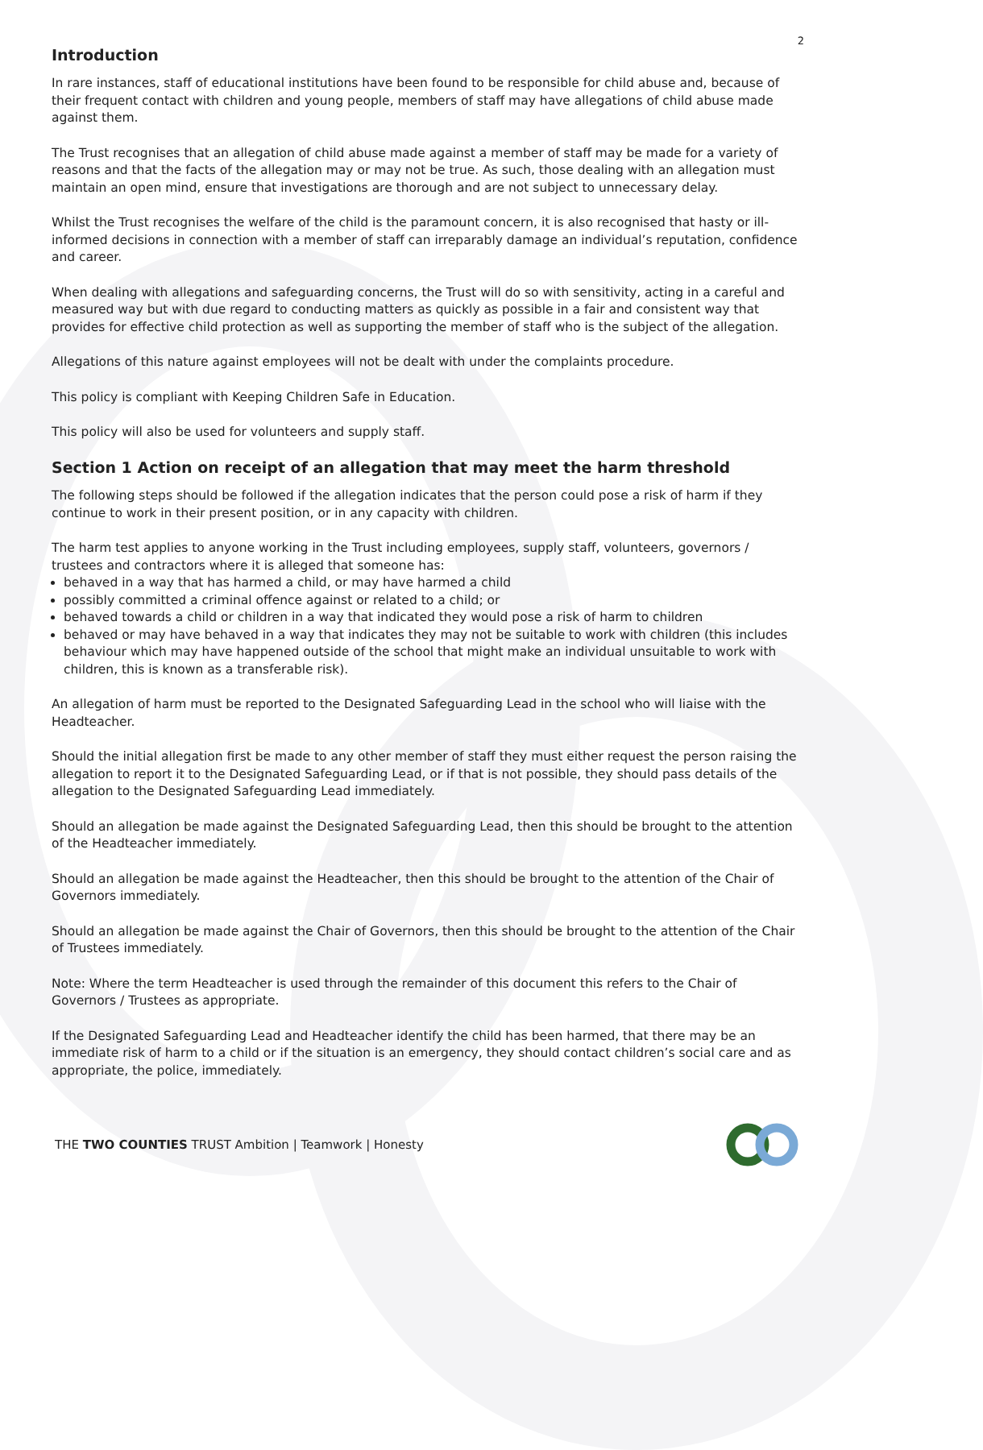2
Introduction
In rare instances, staff of educational institutions have been found to be responsible for child abuse and, because of their frequent contact with children and young people, members of staff may have allegations of child abuse made against them.
The Trust recognises that an allegation of child abuse made against a member of staff may be made for a variety of reasons and that the facts of the allegation may or may not be true. As such, those dealing with an allegation must maintain an open mind, ensure that investigations are thorough and are not subject to unnecessary delay.
Whilst the Trust recognises the welfare of the child is the paramount concern, it is also recognised that hasty or ill-informed decisions in connection with a member of staff can irreparably damage an individual’s reputation, confidence and career.
When dealing with allegations and safeguarding concerns, the Trust will do so with sensitivity, acting in a careful and measured way but with due regard to conducting matters as quickly as possible in a fair and consistent way that provides for effective child protection as well as supporting the member of staff who is the subject of the allegation.
Allegations of this nature against employees will not be dealt with under the complaints procedure.
This policy is compliant with Keeping Children Safe in Education.
This policy will also be used for volunteers and supply staff.
Section 1 Action on receipt of an allegation that may meet the harm threshold
The following steps should be followed if the allegation indicates that the person could pose a risk of harm if they continue to work in their present position, or in any capacity with children.
The harm test applies to anyone working in the Trust including employees, supply staff, volunteers, governors / trustees and contractors where it is alleged that someone has:
behaved in a way that has harmed a child, or may have harmed a child
possibly committed a criminal offence against or related to a child; or
behaved towards a child or children in a way that indicated they would pose a risk of harm to children
behaved or may have behaved in a way that indicates they may not be suitable to work with children (this includes behaviour which may have happened outside of the school that might make an individual unsuitable to work with children, this is known as a transferable risk).
An allegation of harm must be reported to the Designated Safeguarding Lead in the school who will liaise with the Headteacher.
Should the initial allegation first be made to any other member of staff they must either request the person raising the allegation to report it to the Designated Safeguarding Lead, or if that is not possible, they should pass details of the allegation to the Designated Safeguarding Lead immediately.
Should an allegation be made against the Designated Safeguarding Lead, then this should be brought to the attention of the Headteacher immediately.
Should an allegation be made against the Headteacher, then this should be brought to the attention of the Chair of Governors immediately.
Should an allegation be made against the Chair of Governors, then this should be brought to the attention of the Chair of Trustees immediately.
Note: Where the term Headteacher is used through the remainder of this document this refers to the Chair of Governors / Trustees as appropriate.
If the Designated Safeguarding Lead and Headteacher identify the child has been harmed, that there may be an immediate risk of harm to a child or if the situation is an emergency, they should contact children’s social care and as appropriate, the police, immediately.
THE TWO COUNTIES TRUST Ambition | Teamwork | Honesty